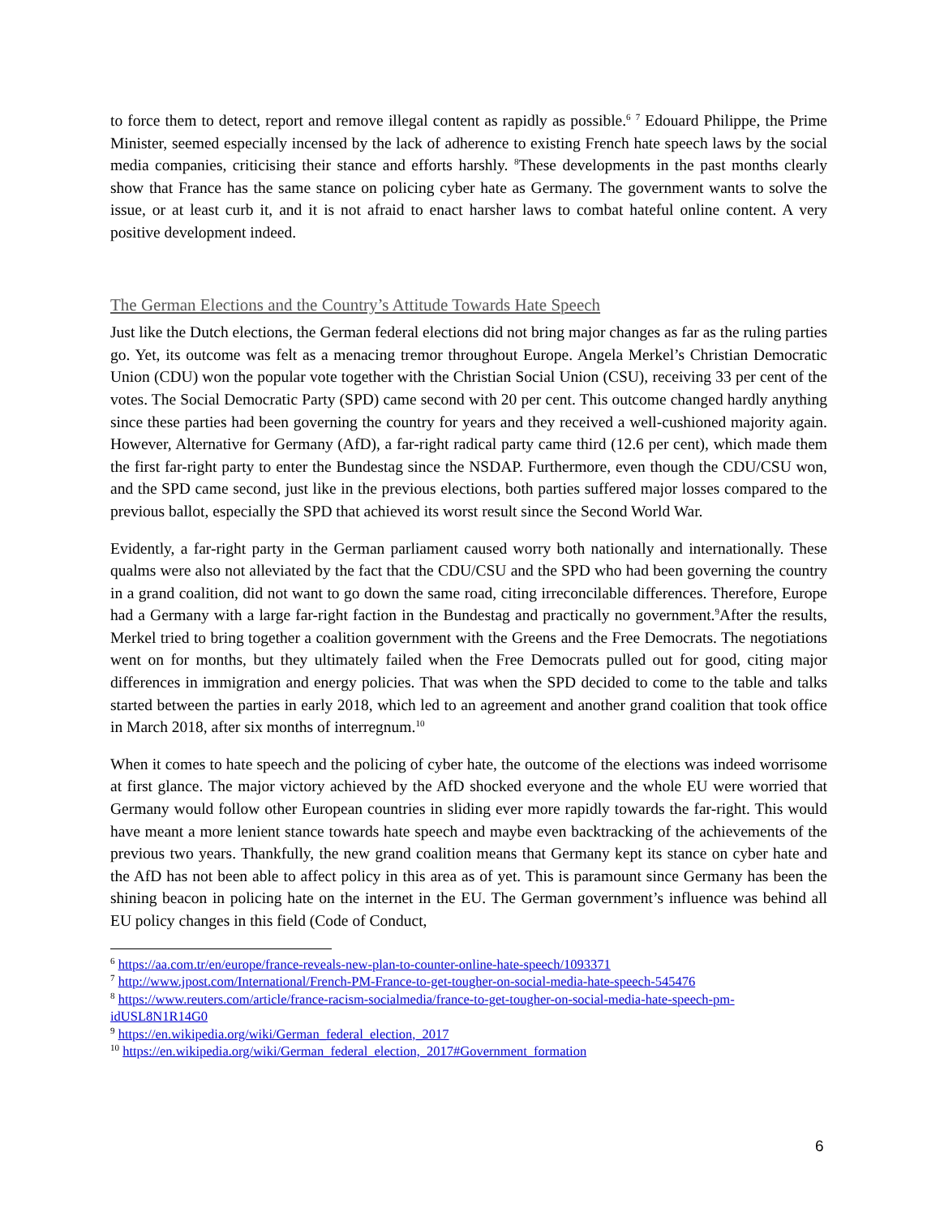to force them to detect, report and remove illegal content as rapidly as possible.<sup>6</sup> <sup>7</sup> Edouard Philippe, the Prime Minister, seemed especially incensed by the lack of adherence to existing French hate speech laws by the social media companies, criticising their stance and efforts harshly. <sup>8</sup>These developments in the past months clearly show that France has the same stance on policing cyber hate as Germany. The government wants to solve the issue, or at least curb it, and it is not afraid to enact harsher laws to combat hateful online content. A very positive development indeed.
The German Elections and the Country’s Attitude Towards Hate Speech
Just like the Dutch elections, the German federal elections did not bring major changes as far as the ruling parties go. Yet, its outcome was felt as a menacing tremor throughout Europe. Angela Merkel’s Christian Democratic Union (CDU) won the popular vote together with the Christian Social Union (CSU), receiving 33 per cent of the votes. The Social Democratic Party (SPD) came second with 20 per cent. This outcome changed hardly anything since these parties had been governing the country for years and they received a well-cushioned majority again. However, Alternative for Germany (AfD), a far-right radical party came third (12.6 per cent), which made them the first far-right party to enter the Bundestag since the NSDAP. Furthermore, even though the CDU/CSU won, and the SPD came second, just like in the previous elections, both parties suffered major losses compared to the previous ballot, especially the SPD that achieved its worst result since the Second World War.
Evidently, a far-right party in the German parliament caused worry both nationally and internationally. These qualms were also not alleviated by the fact that the CDU/CSU and the SPD who had been governing the country in a grand coalition, did not want to go down the same road, citing irreconcilable differences. Therefore, Europe had a Germany with a large far-right faction in the Bundestag and practically no government.<sup>9</sup>After the results, Merkel tried to bring together a coalition government with the Greens and the Free Democrats. The negotiations went on for months, but they ultimately failed when the Free Democrats pulled out for good, citing major differences in immigration and energy policies. That was when the SPD decided to come to the table and talks started between the parties in early 2018, which led to an agreement and another grand coalition that took office in March 2018, after six months of interregnum.<sup>10</sup>
When it comes to hate speech and the policing of cyber hate, the outcome of the elections was indeed worrisome at first glance. The major victory achieved by the AfD shocked everyone and the whole EU were worried that Germany would follow other European countries in sliding ever more rapidly towards the far-right. This would have meant a more lenient stance towards hate speech and maybe even backtracking of the achievements of the previous two years. Thankfully, the new grand coalition means that Germany kept its stance on cyber hate and the AfD has not been able to affect policy in this area as of yet. This is paramount since Germany has been the shining beacon in policing hate on the internet in the EU. The German government’s influence was behind all EU policy changes in this field (Code of Conduct,
<sup>6</sup> https://aa.com.tr/en/europe/france-reveals-new-plan-to-counter-online-hate-speech/1093371
<sup>7</sup> http://www.jpost.com/International/French-PM-France-to-get-tougher-on-social-media-hate-speech-545476
<sup>8</sup> https://www.reuters.com/article/france-racism-socialmedia/france-to-get-tougher-on-social-media-hate-speech-pm-idUSL8N1R14G0
<sup>9</sup> https://en.wikipedia.org/wiki/German_federal_election,_2017
<sup>10</sup> https://en.wikipedia.org/wiki/German_federal_election,_2017#Government_formation
6